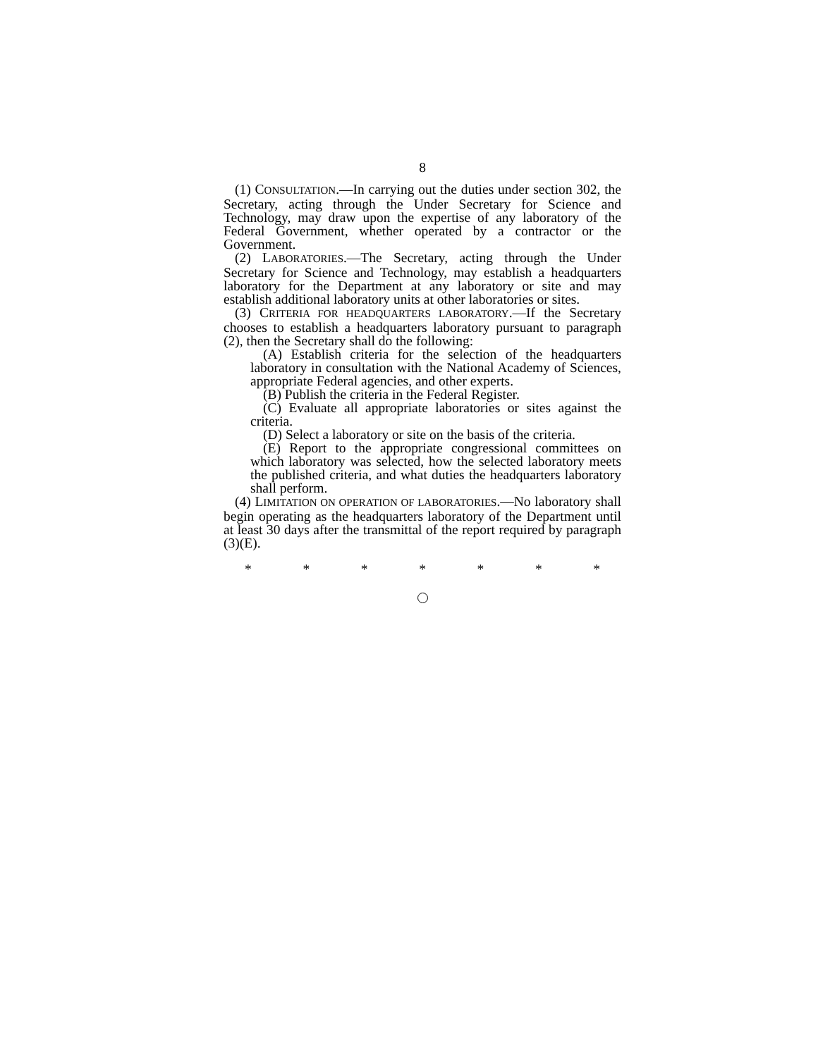8
(1) CONSULTATION.—In carrying out the duties under section 302, the Secretary, acting through the Under Secretary for Science and Technology, may draw upon the expertise of any laboratory of the Federal Government, whether operated by a contractor or the Government.
(2) LABORATORIES.—The Secretary, acting through the Under Secretary for Science and Technology, may establish a headquarters laboratory for the Department at any laboratory or site and may establish additional laboratory units at other laboratories or sites.
(3) CRITERIA FOR HEADQUARTERS LABORATORY.—If the Secretary chooses to establish a headquarters laboratory pursuant to paragraph (2), then the Secretary shall do the following:
(A) Establish criteria for the selection of the headquarters laboratory in consultation with the National Academy of Sciences, appropriate Federal agencies, and other experts.
(B) Publish the criteria in the Federal Register.
(C) Evaluate all appropriate laboratories or sites against the criteria.
(D) Select a laboratory or site on the basis of the criteria.
(E) Report to the appropriate congressional committees on which laboratory was selected, how the selected laboratory meets the published criteria, and what duties the headquarters laboratory shall perform.
(4) LIMITATION ON OPERATION OF LABORATORIES.—No laboratory shall begin operating as the headquarters laboratory of the Department until at least 30 days after the transmittal of the report required by paragraph (3)(E).
* * * * * * *